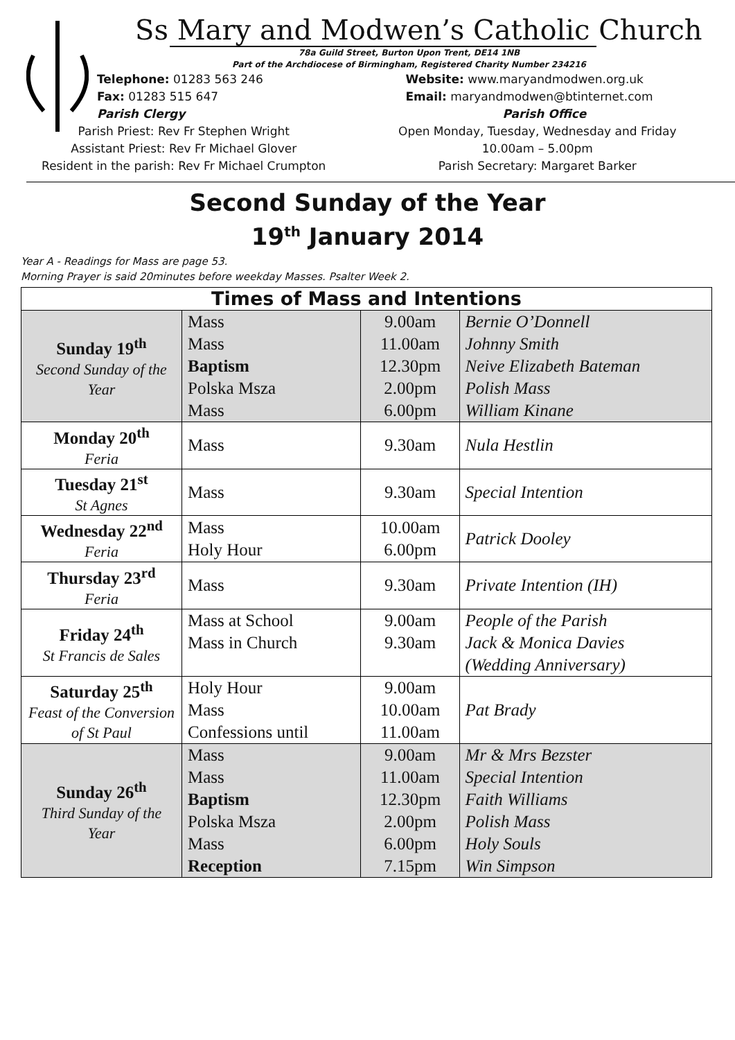Ss Mary and Modwen’s Catholic Church
78a Guild Street, Burton Upon Trent, DE14 1NB
Part of the Archdiocese of Birmingham, Registered Charity Number 234216
Telephone: 01283 563 246
Fax: 01283 515 647
Parish Clergy
Website: www.maryandmodwen.org.uk
Email: maryandmodwen@btinternet.com
Parish Office
Parish Priest: Rev Fr Stephen Wright
Assistant Priest: Rev Fr Michael Glover
Resident in the parish: Rev Fr Michael Crumpton
Open Monday, Tuesday, Wednesday and Friday
10.00am – 5.00pm
Parish Secretary: Margaret Barker
Second Sunday of the Year
19<sup>th</sup> January 2014
Year A - Readings for Mass are page 53.
Morning Prayer is said 20minutes before weekday Masses. Psalter Week 2.
| Times of Mass and Intentions | | | |
| --- | --- | --- | --- |
| Sunday 19<sup>th</sup> Second Sunday of the Year | Mass Mass Baptism Polska Msza Mass | 9.00am 11.00am 12.30pm 2.00pm 6.00pm | Bernie O’Donnell Johnny Smith Neive Elizabeth Bateman Polish Mass William Kinane |
| Monday 20<sup>th</sup> Feria | Mass | 9.30am | Nula Hestlin |
| Tuesday 21<sup>st</sup> St Agnes | Mass | 9.30am | Special Intention |
| Wednesday 22<sup>nd</sup> Feria | Mass Holy Hour | 10.00am 6.00pm | Patrick Dooley |
| Thursday 23<sup>rd</sup> Feria | Mass | 9.30am | Private Intention (IH) |
| Friday 24<sup>th</sup> St Francis de Sales | Mass at School Mass in Church | 9.00am 9.30am | People of the Parish Jack & Monica Davies (Wedding Anniversary) |
| Saturday 25<sup>th</sup> Feast of the Conversion of St Paul | Holy Hour Mass Confessions until | 9.00am 10.00am 11.00am | Pat Brady |
| Sunday 26<sup>th</sup> Third Sunday of the Year | Mass Mass Baptism Polska Msza Mass Reception | 9.00am 11.00am 12.30pm 2.00pm 6.00pm 7.15pm | Mr & Mrs Bezster Special Intention Faith Williams Polish Mass Holy Souls Win Simpson |